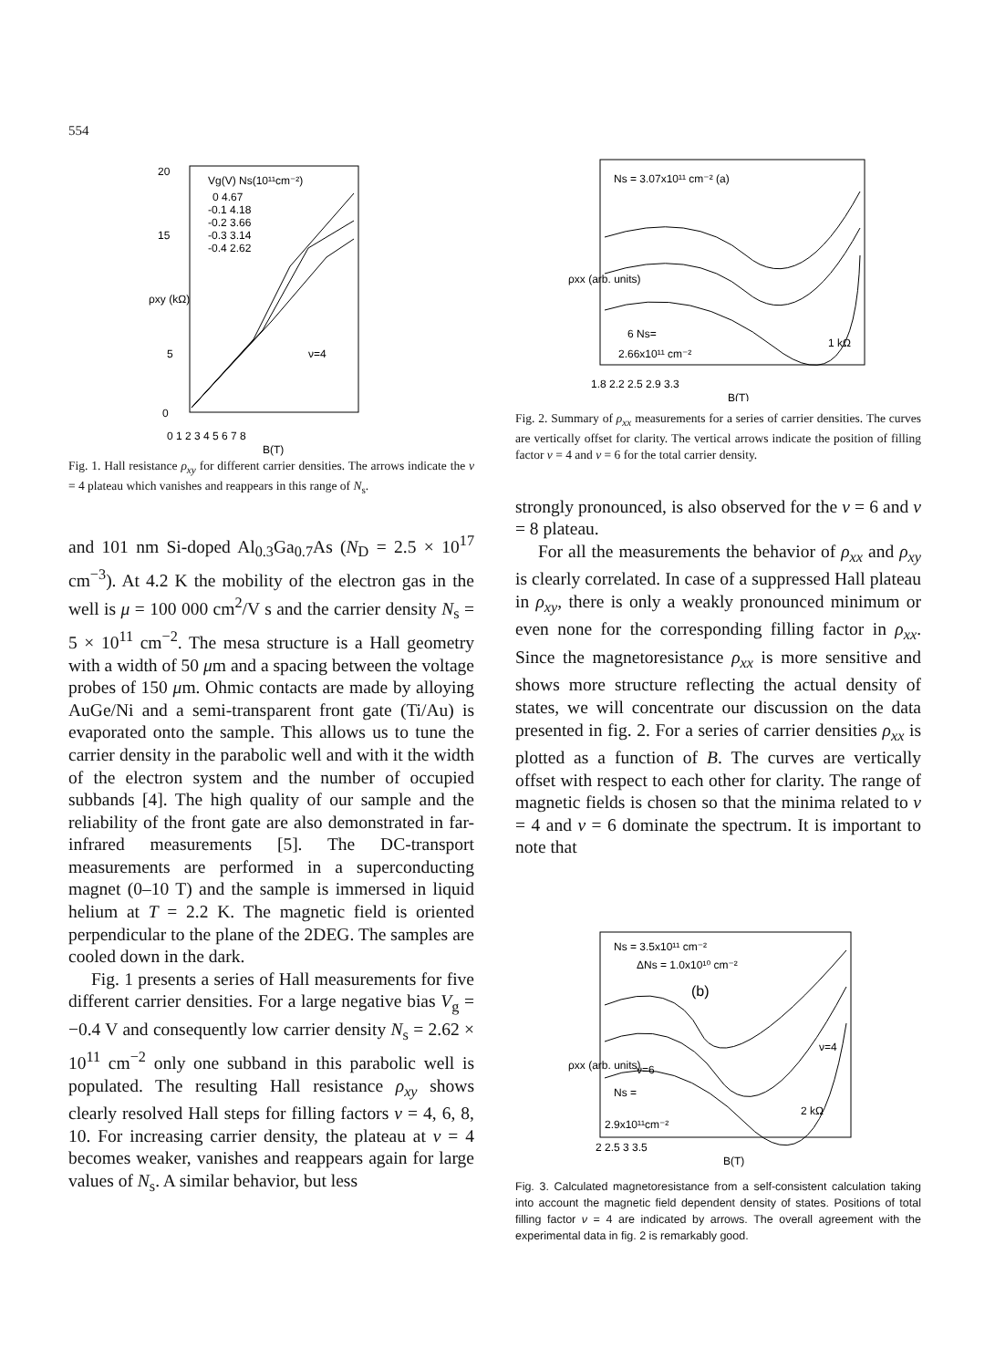554
20
15
5
0
0 1 2 3 4 5 6 7 8
B(T)
Vg(V) Ns(10¹¹cm⁻²)
0 4.67
-0.1 4.18
-0.2 3.66
-0.3 3.14
-0.4 2.62
ν=4
ρxy (kΩ)
Fig. 1. Hall resistance ρ<sub>xy</sub> for different carrier densities. The arrows indicate the ν = 4 plateau which vanishes and reappears in this range of N<sub>s</sub>.
and 101 nm Si-doped Al<sub>0.3</sub>Ga<sub>0.7</sub>As (N<sub>D</sub> = 2.5 × 10<sup>17</sup> cm<sup>−3</sup>). At 4.2 K the mobility of the electron gas in the well is μ = 100 000 cm<sup>2</sup>/V s and the carrier density N<sub>s</sub> = 5 × 10<sup>11</sup> cm<sup>−2</sup>. The mesa structure is a Hall geometry with a width of 50 μm and a spacing between the voltage probes of 150 μm. Ohmic contacts are made by alloying AuGe/Ni and a semi-transparent front gate (Ti/Au) is evaporated onto the sample. This allows us to tune the carrier density in the parabolic well and with it the width of the electron system and the number of occupied subbands [4]. The high quality of our sample and the reliability of the front gate are also demonstrated in far-infrared measurements [5]. The DC-transport measurements are performed in a superconducting magnet (0–10 T) and the sample is immersed in liquid helium at T = 2.2 K. The magnetic field is oriented perpendicular to the plane of the 2DEG. The samples are cooled down in the dark.
Fig. 1 presents a series of Hall measurements for five different carrier densities. For a large negative bias V<sub>g</sub> = −0.4 V and consequently low carrier density N<sub>s</sub> = 2.62 × 10<sup>11</sup> cm<sup>−2</sup> only one subband in this parabolic well is populated. The resulting Hall resistance ρ<sub>xy</sub> shows clearly resolved Hall steps for filling factors ν = 4, 6, 8, 10. For increasing carrier density, the plateau at ν = 4 becomes weaker, vanishes and reappears again for large values of N<sub>s</sub>. A similar behavior, but less
Ns = 3.07x10¹¹ cm⁻² (a)
6 Ns=
2.66x10¹¹ cm⁻²
1 kΩ
1.8 2.2 2.5 2.9 3.3
B(T)
ρxx (arb. units)
Fig. 2. Summary of ρ<sub>xx</sub> measurements for a series of carrier densities. The curves are vertically offset for clarity. The vertical arrows indicate the position of filling factor ν = 4 and ν = 6 for the total carrier density.
strongly pronounced, is also observed for the ν = 6 and ν = 8 plateau.
For all the measurements the behavior of ρ<sub>xx</sub> and ρ<sub>xy</sub> is clearly correlated. In case of a suppressed Hall plateau in ρ<sub>xy</sub>, there is only a weakly pronounced minimum or even none for the corresponding filling factor in ρ<sub>xx</sub>. Since the magnetoresistance ρ<sub>xx</sub> is more sensitive and shows more structure reflecting the actual density of states, we will concentrate our discussion on the data presented in fig. 2. For a series of carrier densities ρ<sub>xx</sub> is plotted as a function of B. The curves are vertically offset with respect to each other for clarity. The range of magnetic fields is chosen so that the minima related to ν = 4 and ν = 6 dominate the spectrum. It is important to note that
Ns = 3.5x10¹¹ cm⁻²
ΔNs = 1.0x10¹⁰ cm⁻²
(b)
ν=6
ν=4
Ns =
2.9x10¹¹cm⁻²
2 kΩ
2 2.5 3 3.5
B(T)
ρxx (arb. units)
Fig. 3. Calculated magnetoresistance from a self-consistent calculation taking into account the magnetic field dependent density of states. Positions of total filling factor ν = 4 are indicated by arrows. The overall agreement with the experimental data in fig. 2 is remarkably good.